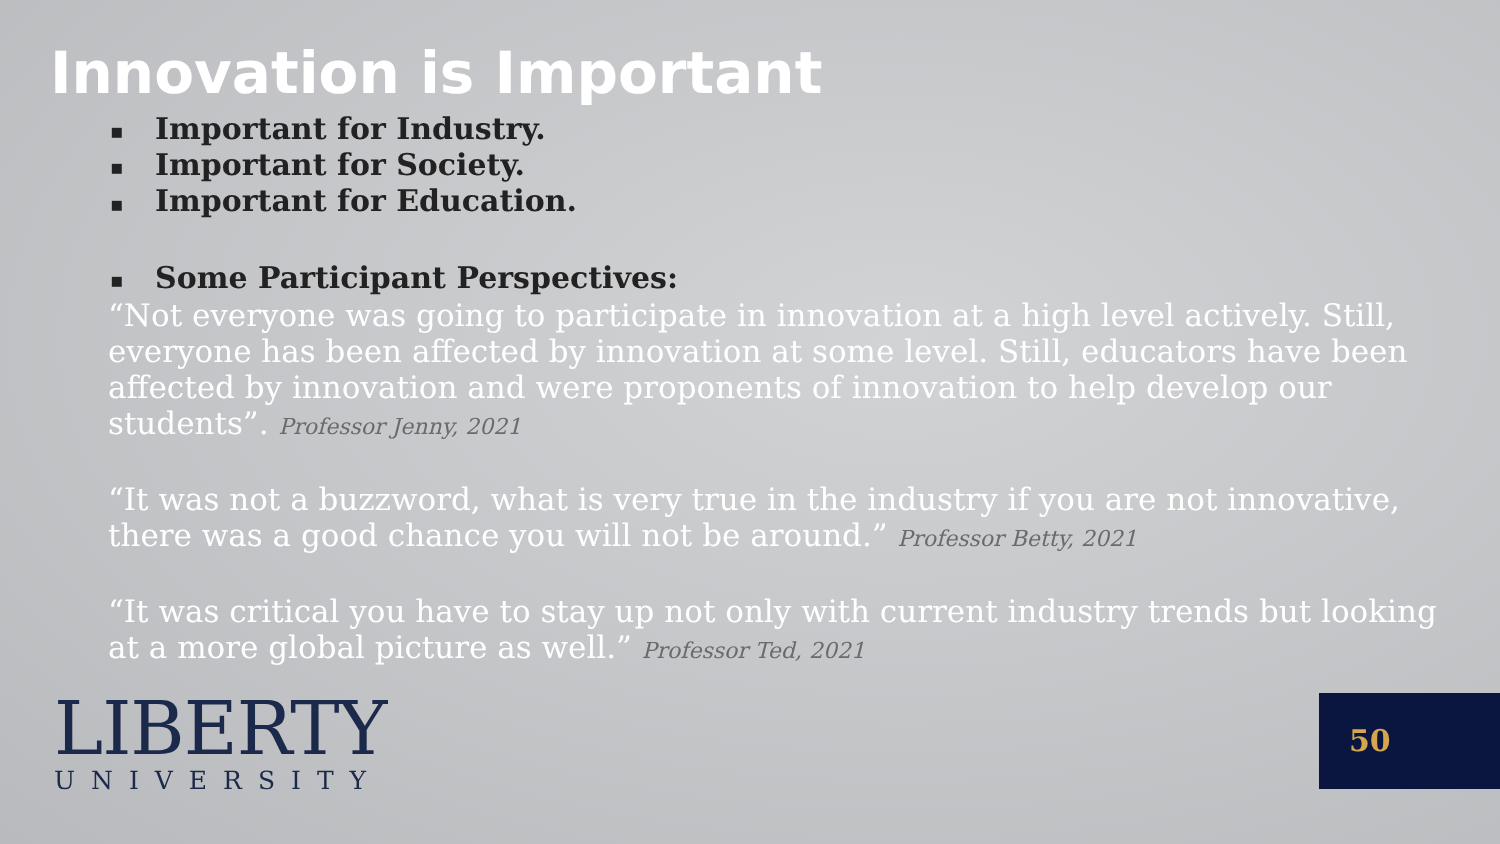Innovation is Important
▪ Important for Industry.
▪ Important for Society.
▪ Important for Education.
▪ Some Participant Perspectives:
“Not everyone was going to participate in innovation at a high level actively. Still, everyone has been affected by innovation at some level. Still, educators have been affected by innovation and were proponents of innovation to help develop our students”. Professor Jenny, 2021
“It was not a buzzword, what is very true in the industry if you are not innovative, there was a good chance you will not be around.” Professor Betty, 2021
“It was critical you have to stay up not only with current industry trends but looking at a more global picture as well.” Professor Ted, 2021
LIBERTY
UNIVERSITY
50